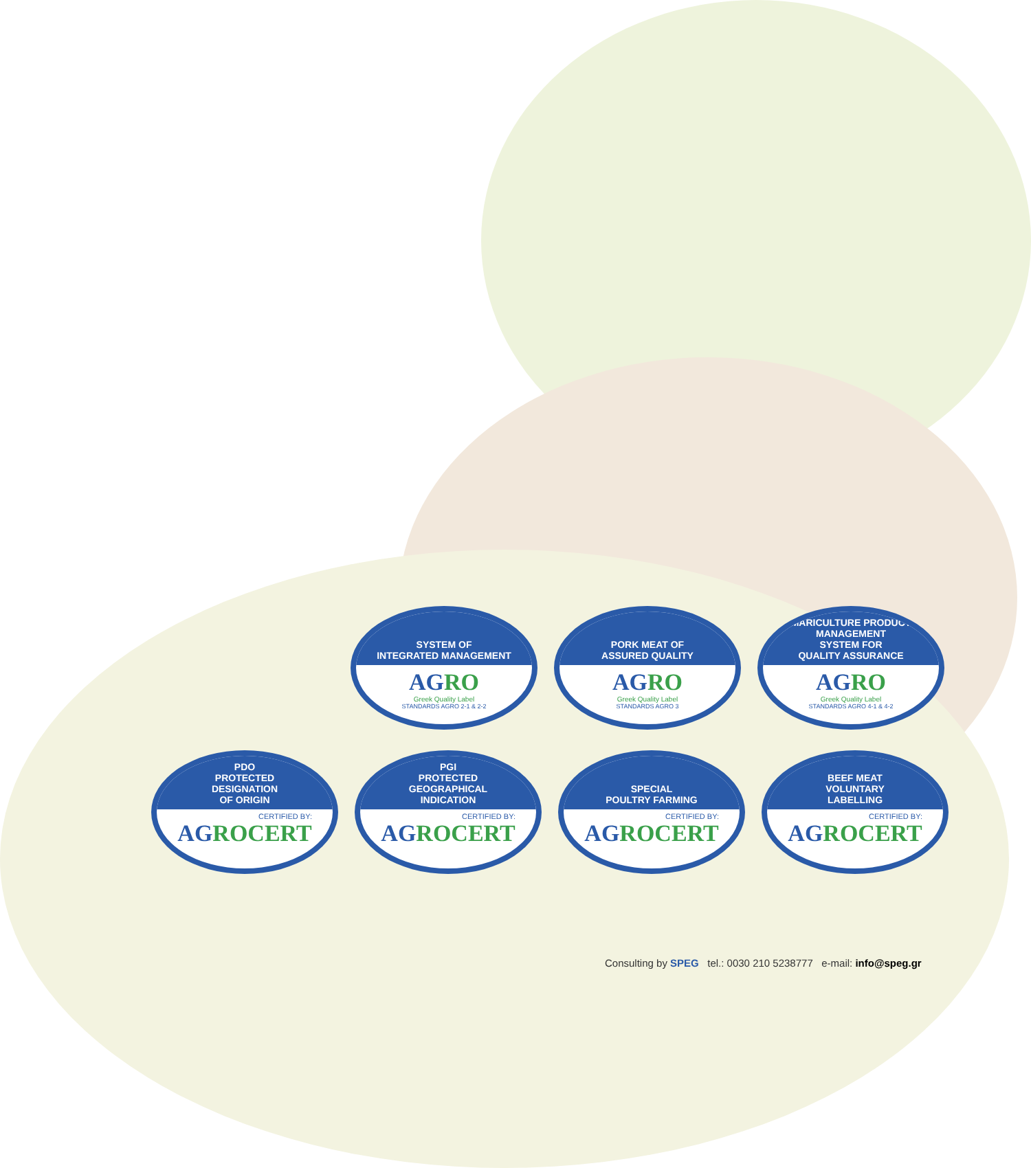SYSTEM OF
INTEGRATED MANAGEMENT
AGRO
Greek Quality Label
STANDARDS AGRO 2-1 & 2-2
PORK MEAT OF
ASSURED QUALITY
AGRO
Greek Quality Label
STANDARDS AGRO 3
MARICULTURE PRODUCT
MANAGEMENT
SYSTEM FOR
QUALITY ASSURANCE
AGRO
Greek Quality Label
STANDARDS AGRO 4-1 & 4-2
PDO
PROTECTED
DESIGNATION
OF ORIGIN
CERTIFIED BY:
AGROCERT
PGI
PROTECTED
GEOGRAPHICAL
INDICATION
CERTIFIED BY:
AGROCERT
SPECIAL
POULTRY FARMING
CERTIFIED BY:
AGROCERT
BEEF MEAT
VOLUNTARY
LABELLING
CERTIFIED BY:
AGROCERT
Consulting by SPEG tel.: 0030 210 5238777 e-mail: info@speg.gr